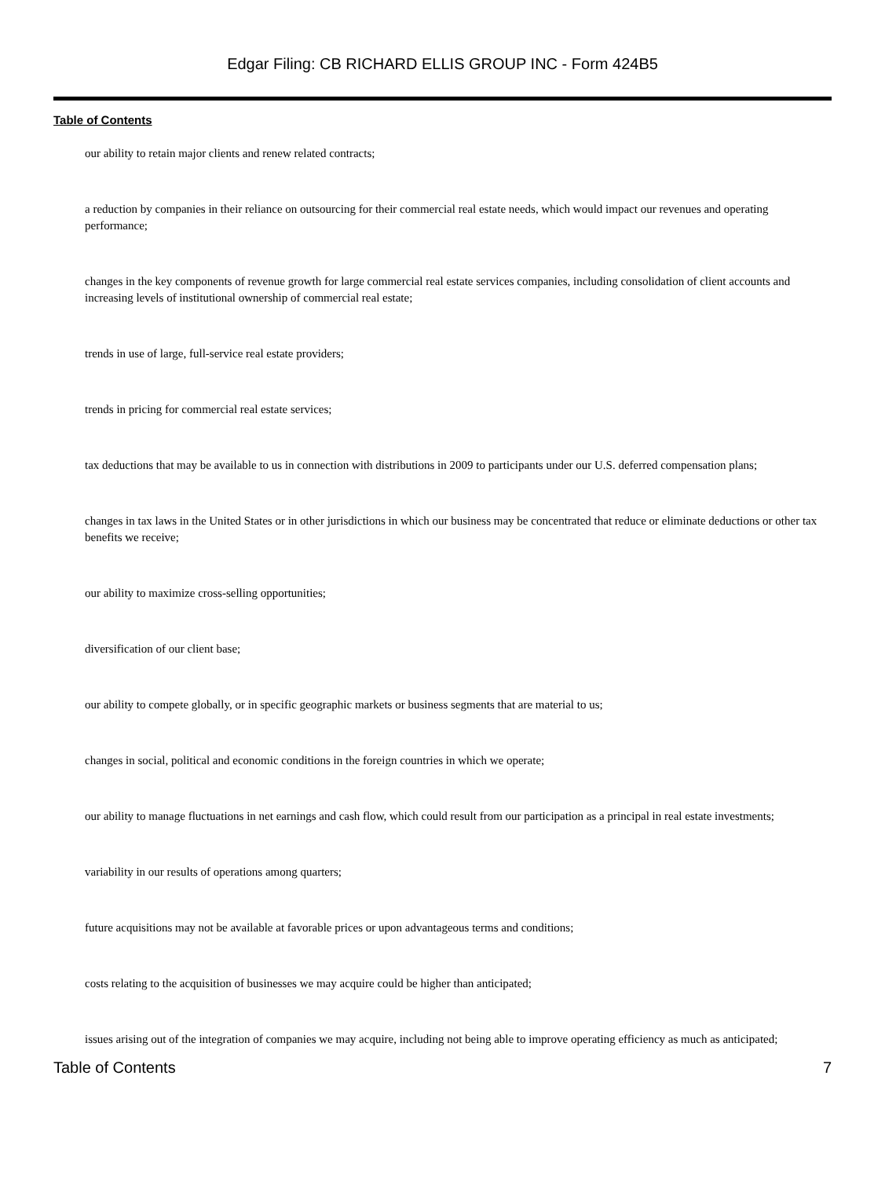Edgar Filing: CB RICHARD ELLIS GROUP INC - Form 424B5
Table of Contents
our ability to retain major clients and renew related contracts;
a reduction by companies in their reliance on outsourcing for their commercial real estate needs, which would impact our revenues and operating performance;
changes in the key components of revenue growth for large commercial real estate services companies, including consolidation of client accounts and increasing levels of institutional ownership of commercial real estate;
trends in use of large, full-service real estate providers;
trends in pricing for commercial real estate services;
tax deductions that may be available to us in connection with distributions in 2009 to participants under our U.S. deferred compensation plans;
changes in tax laws in the United States or in other jurisdictions in which our business may be concentrated that reduce or eliminate deductions or other tax benefits we receive;
our ability to maximize cross-selling opportunities;
diversification of our client base;
our ability to compete globally, or in specific geographic markets or business segments that are material to us;
changes in social, political and economic conditions in the foreign countries in which we operate;
our ability to manage fluctuations in net earnings and cash flow, which could result from our participation as a principal in real estate investments;
variability in our results of operations among quarters;
future acquisitions may not be available at favorable prices or upon advantageous terms and conditions;
costs relating to the acquisition of businesses we may acquire could be higher than anticipated;
issues arising out of the integration of companies we may acquire, including not being able to improve operating efficiency as much as anticipated;
Table of Contents 7